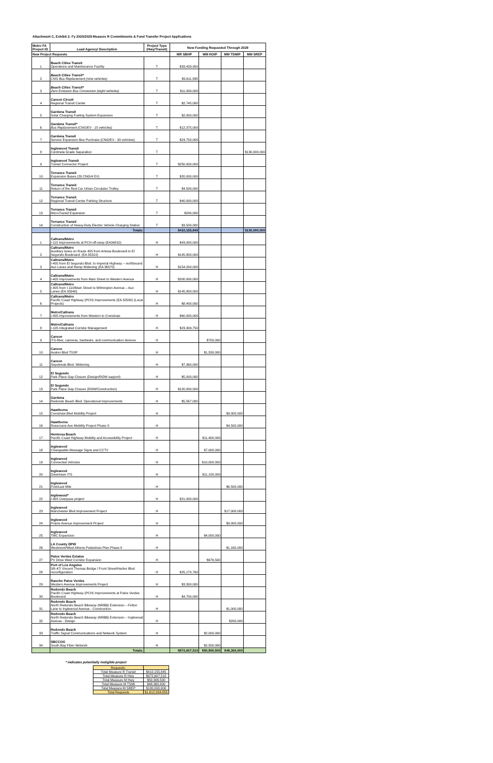Attachment C, Exhibit 2: Fy 2020/2029 Measure R Commitments & Fund Transfer Project Applications
| Metro FA Project ID | Lead Agency/ Description | Project Type (Hwy/Transit) | New Funding Requested Through 2029 | | | |
| --- | --- | --- | --- | --- | --- | --- |
| New Project Requests | | | MR SBHP | MM HOIP | MM TSMIP | MM SREP |
| 1 | Beach Cities Transit Operations and Maintenance Facility | T | $33,433,950 | | | |
| 2 | Beach Cities Transit* CNG Bus Replacement (nine vehicles) | T | $5,611,895 | | | |
| 3 | Beach Cities Transit* Zero Emission Bus Conversion (eight vehicles) | T | $11,000,000 | | | |
| 4 | Carson Circuit Regional Transit Center | T | $2,745,000 | | | |
| 5 | Gardena Transit Solar Charging Fueling System Expansion | T | $2,000,000 | | | |
| 6 | Gardena Transit* Bus Replacement (CNG/EV - 15 vehicles) | T | $12,375,000 | | | |
| 7 | Gardena Transit Service Expansion Bus Purchase (CNG/EV - 30 vehicles) | T | $24,750,000 | | | |
| 8 | Inglewood Transit Centinela Grade Separation | T | | | | $130,000,000 |
| 9 | Inglewood Transit Transit Connector Project | T | $250,000,000 | | | |
| 10 | Torrance Transit Expansion Buses (20 CNG/4 EV) | T | $20,000,000 | | | |
| 11 | Torrance Transit Return of the Red Car Urban Circulator Trolley | T | $4,500,000 | | | |
| 12 | Torrance Transit Regional Transit Center Parking Structure | T | $40,000,000 | | | |
| 13 | Torrance Transit MicroTransit Expansion | T | $240,000 | | | |
| 14 | Torrance Transit Construction of Heavy-Duty Electric Vehicle Charging Station | T | $3,500,000 | | | |
| | Totals: | | $410,155,845 | | | $130,000,000 |
| 1 | Caltrans/Metro I-110 Improvements at PCH off-ramp (EA34810) | H | $43,000,000 | | | |
| 2 | Caltrans/Metro Auxiliary lanes on Route 405 from Artesia Boulevard to El Segundo Boulevard. (EA 35310) | H | $145,800,000 | | | |
| 3 | Caltrans/Metro I-405 from El Segundo Blvd. to Imperial Highway – northbound Aux Lanes and Ramp Widening (EA 36570) | H | $154,200,000 | | | |
| 4 | Caltrans/Metro I-405 Improvements from Main Street to Western Avenue | H | $200,000,000 | | | |
| 5 | Caltrans/Metro I-405 from I-110/Main Street to Wilmington Avenue – Aux Lanes (EA 35940) | H | $145,800,000 | | | |
| 6 | Caltrans/Metro Pacific Coast Highway (PCH) Improvements (EA 32580) (Local Projects) | H | $8,400,000 | | | |
| 7 | Metro/Caltrans I-405 Improvements from Western to Crenshaw | H | $60,000,000 | | | |
| 8 | Metro/Caltrans I-105 Integrated Corridor Management | H | $23,309,750 | | | |
| 9 | Carson ITS-fiber, cameras, hardware, and communication devices | H | | $700,000 | | |
| 10 | Carson Avalon Blvd TSSP | H | | $1,530,000 | | |
| 11 | Carson Sepulveda Blvd. Widening | H | $7,360,000 | | | |
| 12 | El Segundo Park Place Gap Closure (Design/ROW support) | H | $5,000,000 | | | |
| 13 | El Segundo Park Place Gap Closure (ROW/Construction) | H | $120,000,000 | | | |
| 14 | Gardena Redondo Beach Blvd. Operational Improvements | H | $5,567,000 | | | |
| 15 | Hawthorne Crenshaw Blvd Mobility Project | H | | | $9,000,000 | |
| 16 | Hawthorne Rosecrans Ave Mobility Project Phase II | H | | | $4,500,000 | |
| 17 | Hermosa Beach Pacific Coast Highway Mobility and Accessibility Project | H | | $11,400,000 | | |
| 18 | Inglewood Changeable Message Signs and CCTV | H | | $7,000,000 | | |
| 19 | Inglewood Connected Vehicles | H | | $10,000,000 | | |
| 20 | Inglewood Downtown ITS | H | | $11,100,000 | | |
| 21 | Inglewood First/Last Mile | H | | | $6,500,000 | |
| 22 | Inglewood* I-405 Overpass project | H | $21,000,000 | | | |
| 23 | Inglewood Manchester Blvd Improvement Project | H | | | $17,000,000 | |
| 24 | Inglewood Prairie Avenue Improvement Project | H | | | $9,000,000 | |
| 25 | Inglewood TMC Expansion | H | | $4,000,000 | | |
| 26 | LA County DPW Westmont/West Athens Pedestrian Plan Phase II | H | | | $1,165,000 | |
| 27 | Palos Verdes Estates PV Drive West Corridor Expansion | H | | $676,500 | | |
| 28 | Port of Los Angeles SR-47/ Vincent Thomas Bridge / Front Street/Harbor Blvd reconfiguration | H | $25,170,760 | | | |
| 29 | Rancho Palos Verdes Western Avenue Improvements Project | H | $3,300,000 | | | |
| 30 | Redondo Beach Pacific Coast Highway (PCH) Improvements at Palos Verdes Boulevard | H | $4,700,000 | | | |
| 31 | Redondo Beach North Redondo Beach Bikeway (NRBB) Extension – Felton Lane to Inglewood Avenue - Construction | H | | | $1,000,000 | |
| 32 | Redondo Beach North Redondo Beach Bikeway (NRBB) Extension – Inglewood Avenue - Design | H | | | $200,000 | |
| 33 | Redondo Beach Traffic Signal Communications and Network System | H | | $2,000,000 | | |
| 34 | SBCCOG South Bay Fiber Network | H | | $2,500,000 | | |
| | Totals: | | $972,607,510 | $50,906,500 | $48,365,000 | |
* indicates potentially ineligible project
| Requests: | |
| Total Measure R Transit | $410,155,845 |
| Total Measure R Hwy | $972,607,510 |
| Total Measure M Hwy | $50,906,500 |
| Total Measure M TSMI | $48,365,000 |
| Total Measure M SREP | $130,000,000 |
| Total Requests | $1,612,034,855 |